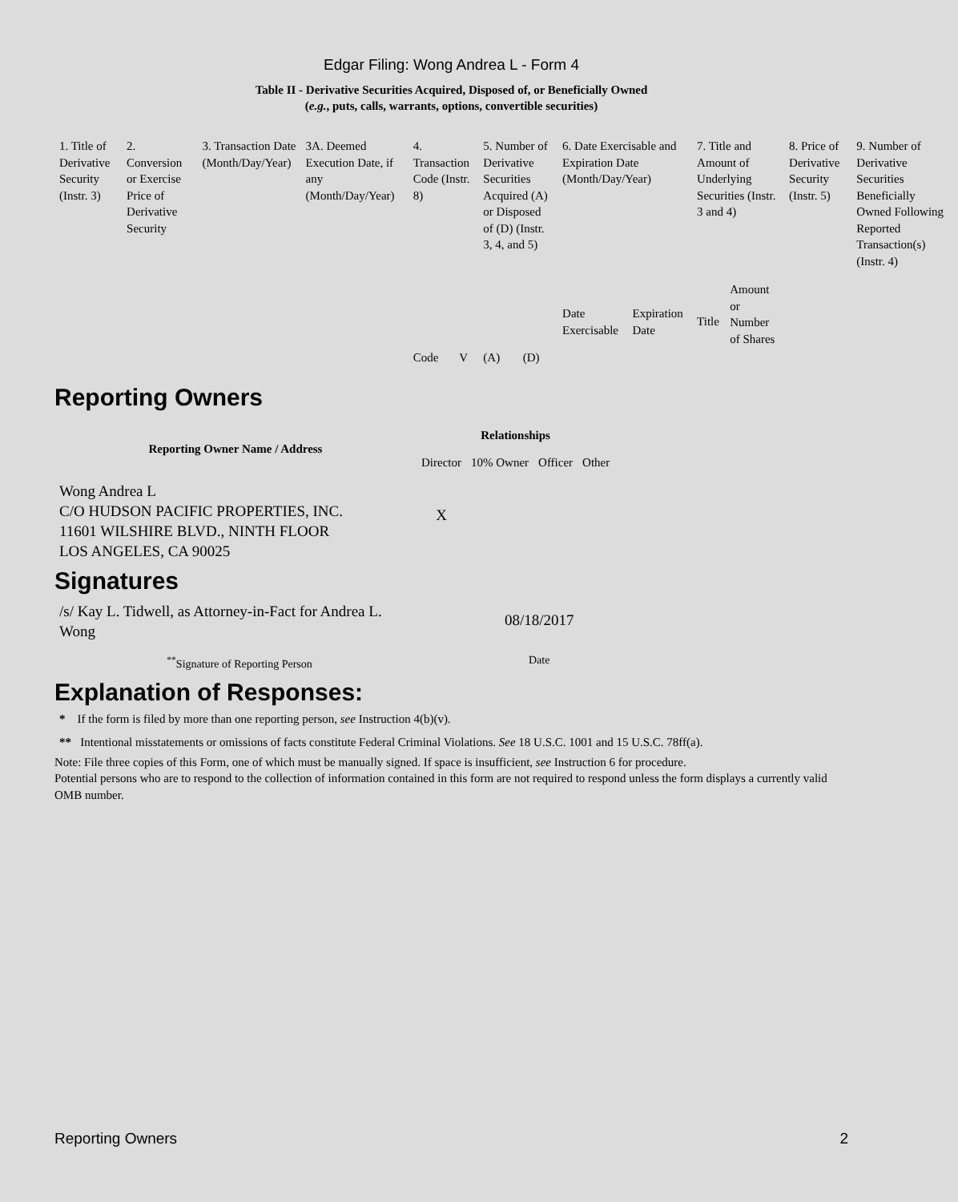Edgar Filing: Wong Andrea L - Form 4
Table II - Derivative Securities Acquired, Disposed of, or Beneficially Owned
(e.g., puts, calls, warrants, options, convertible securities)
| 1. Title of Derivative Security (Instr. 3) | 2. Conversion or Exercise Price of Derivative Security | 3. Transaction Date (Month/Day/Year) | 3A. Deemed Execution Date, if any (Month/Day/Year) | 4. Transaction Code (Instr. 8) | | 5. Number of Derivative Securities Acquired (A) or Disposed of (D) (Instr. 3, 4, and 5) | | 6. Date Exercisable and Expiration Date (Month/Day/Year) | | 7. Title and Amount of Underlying Securities (Instr. 3 and 4) | | 8. Price of Derivative Security (Instr. 5) | 9. Number of Derivative Securities Beneficially Owned Following Reported Transaction(s) (Instr. 4) |
| --- | --- | --- | --- | --- | --- | --- | --- | --- | --- | --- | --- | --- | --- |
| | | | | Code | V | (A) | (D) | Date Exercisable | Expiration Date | Title | Amount or Number of Shares | | |
Reporting Owners
| Reporting Owner Name / Address | Relationships | | | |
| --- | --- | --- | --- | --- |
| | Director | 10% Owner | Officer | Other |
| Wong Andrea L C/O HUDSON PACIFIC PROPERTIES, INC. 11601 WILSHIRE BLVD., NINTH FLOOR LOS ANGELES, CA 90025 | X | | | |
Signatures
| /s/ Kay L. Tidwell, as Attorney-in-Fact for Andrea L. Wong | 08/18/2017 |
| <sup>**</sup> Signature of Reporting Person | Date |
Explanation of Responses:
* If the form is filed by more than one reporting person, see Instruction 4(b)(v).
** Intentional misstatements or omissions of facts constitute Federal Criminal Violations. See 18 U.S.C. 1001 and 15 U.S.C. 78ff(a).
Note: File three copies of this Form, one of which must be manually signed. If space is insufficient, see Instruction 6 for procedure.
Potential persons who are to respond to the collection of information contained in this form are not required to respond unless the form displays a currently valid OMB number.
Reporting Owners 2